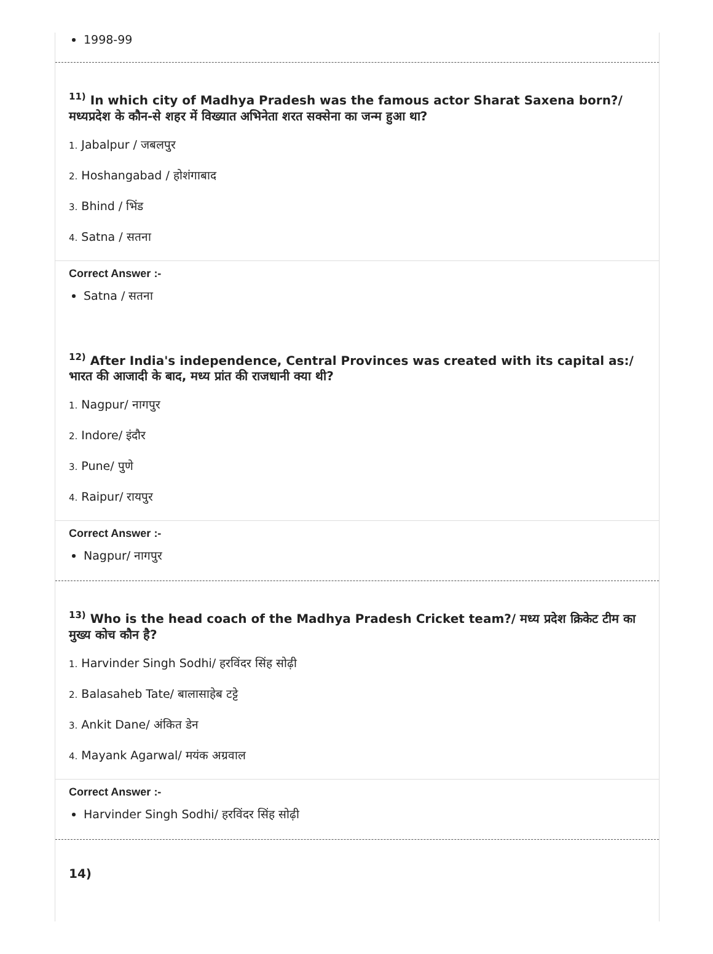1998-99
<sup>11)</sup> In which city of Madhya Pradesh was the famous actor Sharat Saxena born?/ मध्यप्रदेश के कौन-से शहर में विख्यात अभिनेता शरत सक्सेना का जन्म हुआ था?
1. Jabalpur / जबलपुर
2. Hoshangabad / होशंगाबाद
3. Bhind / भिंड
4. Satna / सतना
Correct Answer :-
Satna / सतना
<sup>12)</sup> After India's independence, Central Provinces was created with its capital as:/ भारत की आजादी के बाद, मध्य प्रांत की राजधानी क्या थी?
1. Nagpur/ नागपुर
2. Indore/ इंदौर
3. Pune/ पुणे
4. Raipur/ रायपुर
Correct Answer :-
Nagpur/ नागपुर
<sup>13)</sup> Who is the head coach of the Madhya Pradesh Cricket team?/ मध्य प्रदेश क्रिकेट टीम का मुख्य कोच कौन है?
1. Harvinder Singh Sodhi/ हरविंदर सिंह सोढ़ी
2. Balasaheb Tate/ बालासाहेब टट्टे
3. Ankit Dane/ अंकित डेन
4. Mayank Agarwal/ मयंक अग्रवाल
Correct Answer :-
Harvinder Singh Sodhi/ हरविंदर सिंह सोढ़ी
14)